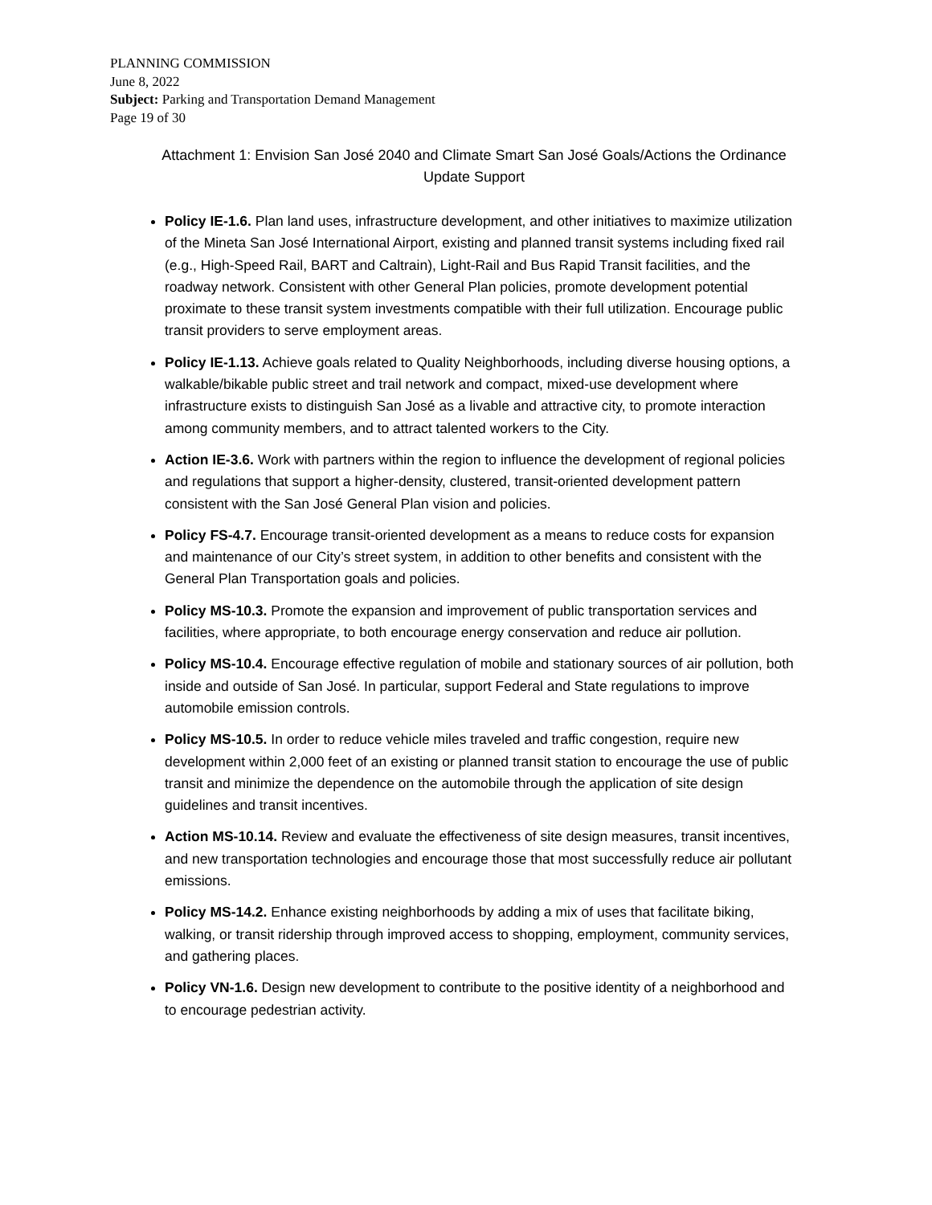PLANNING COMMISSION
June 8, 2022
Subject: Parking and Transportation Demand Management
Page 19 of 30
Attachment 1: Envision San José 2040 and Climate Smart San José Goals/Actions the Ordinance Update Support
Policy IE-1.6. Plan land uses, infrastructure development, and other initiatives to maximize utilization of the Mineta San José International Airport, existing and planned transit systems including fixed rail (e.g., High-Speed Rail, BART and Caltrain), Light-Rail and Bus Rapid Transit facilities, and the roadway network. Consistent with other General Plan policies, promote development potential proximate to these transit system investments compatible with their full utilization. Encourage public transit providers to serve employment areas.
Policy IE-1.13. Achieve goals related to Quality Neighborhoods, including diverse housing options, a walkable/bikable public street and trail network and compact, mixed-use development where infrastructure exists to distinguish San José as a livable and attractive city, to promote interaction among community members, and to attract talented workers to the City.
Action IE-3.6. Work with partners within the region to influence the development of regional policies and regulations that support a higher-density, clustered, transit-oriented development pattern consistent with the San José General Plan vision and policies.
Policy FS-4.7. Encourage transit-oriented development as a means to reduce costs for expansion and maintenance of our City’s street system, in addition to other benefits and consistent with the General Plan Transportation goals and policies.
Policy MS-10.3. Promote the expansion and improvement of public transportation services and facilities, where appropriate, to both encourage energy conservation and reduce air pollution.
Policy MS-10.4. Encourage effective regulation of mobile and stationary sources of air pollution, both inside and outside of San José. In particular, support Federal and State regulations to improve automobile emission controls.
Policy MS-10.5. In order to reduce vehicle miles traveled and traffic congestion, require new development within 2,000 feet of an existing or planned transit station to encourage the use of public transit and minimize the dependence on the automobile through the application of site design guidelines and transit incentives.
Action MS-10.14. Review and evaluate the effectiveness of site design measures, transit incentives, and new transportation technologies and encourage those that most successfully reduce air pollutant emissions.
Policy MS-14.2. Enhance existing neighborhoods by adding a mix of uses that facilitate biking, walking, or transit ridership through improved access to shopping, employment, community services, and gathering places.
Policy VN-1.6. Design new development to contribute to the positive identity of a neighborhood and to encourage pedestrian activity.